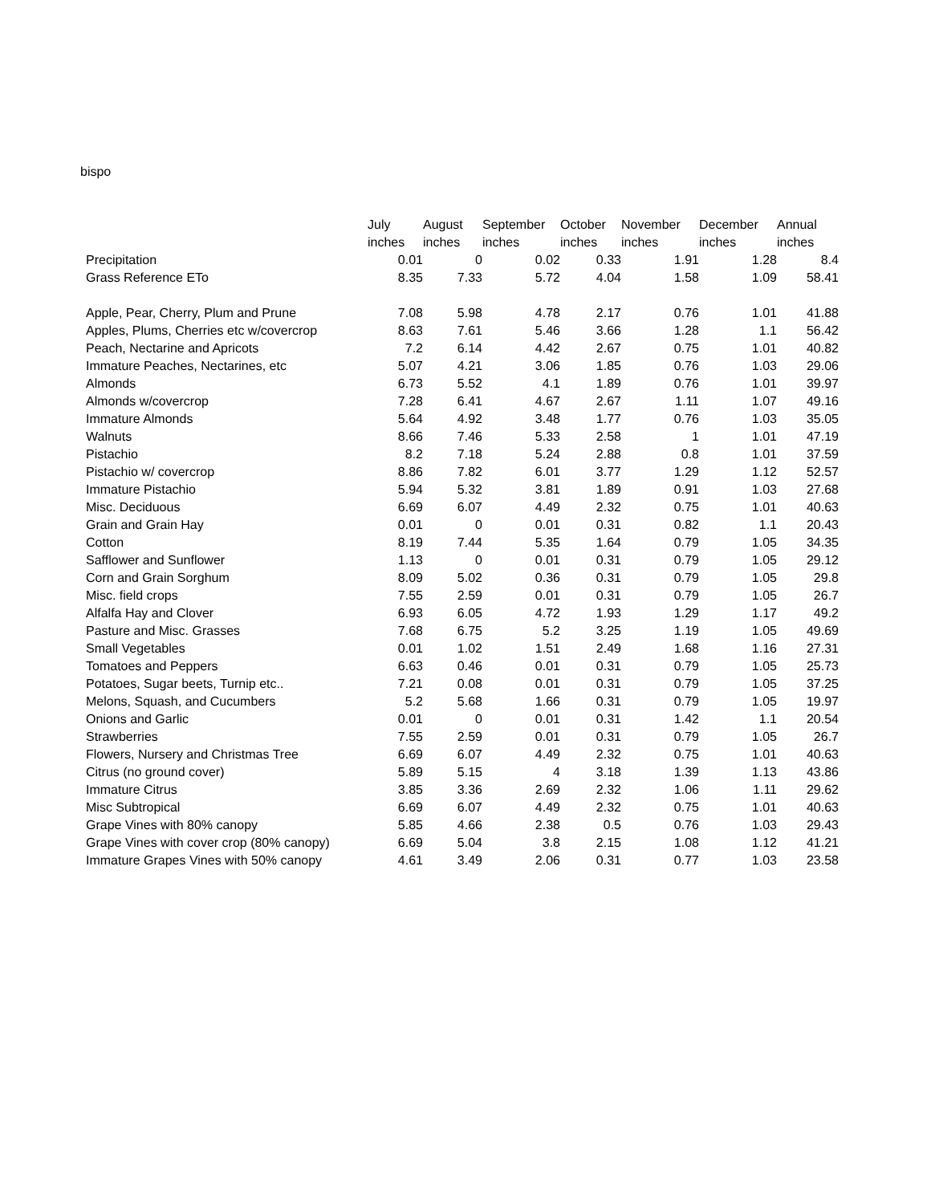bispo
| | July | August | September | October | November | December | Annual |
| --- | --- | --- | --- | --- | --- | --- | --- |
| | inches | inches | inches | inches | inches | inches | inches |
| Precipitation | 0.01 | 0 | 0.02 | 0.33 | 1.91 | 1.28 | 8.4 |
| Grass Reference ETo | 8.35 | 7.33 | 5.72 | 4.04 | 1.58 | 1.09 | 58.41 |
| Apple, Pear, Cherry, Plum and Prune | 7.08 | 5.98 | 4.78 | 2.17 | 0.76 | 1.01 | 41.88 |
| Apples, Plums, Cherries etc w/covercrop | 8.63 | 7.61 | 5.46 | 3.66 | 1.28 | 1.1 | 56.42 |
| Peach, Nectarine and Apricots | 7.2 | 6.14 | 4.42 | 2.67 | 0.75 | 1.01 | 40.82 |
| Immature Peaches, Nectarines, etc | 5.07 | 4.21 | 3.06 | 1.85 | 0.76 | 1.03 | 29.06 |
| Almonds | 6.73 | 5.52 | 4.1 | 1.89 | 0.76 | 1.01 | 39.97 |
| Almonds w/covercrop | 7.28 | 6.41 | 4.67 | 2.67 | 1.11 | 1.07 | 49.16 |
| Immature Almonds | 5.64 | 4.92 | 3.48 | 1.77 | 0.76 | 1.03 | 35.05 |
| Walnuts | 8.66 | 7.46 | 5.33 | 2.58 | 1 | 1.01 | 47.19 |
| Pistachio | 8.2 | 7.18 | 5.24 | 2.88 | 0.8 | 1.01 | 37.59 |
| Pistachio w/ covercrop | 8.86 | 7.82 | 6.01 | 3.77 | 1.29 | 1.12 | 52.57 |
| Immature Pistachio | 5.94 | 5.32 | 3.81 | 1.89 | 0.91 | 1.03 | 27.68 |
| Misc. Deciduous | 6.69 | 6.07 | 4.49 | 2.32 | 0.75 | 1.01 | 40.63 |
| Grain and Grain Hay | 0.01 | 0 | 0.01 | 0.31 | 0.82 | 1.1 | 20.43 |
| Cotton | 8.19 | 7.44 | 5.35 | 1.64 | 0.79 | 1.05 | 34.35 |
| Safflower and Sunflower | 1.13 | 0 | 0.01 | 0.31 | 0.79 | 1.05 | 29.12 |
| Corn and Grain Sorghum | 8.09 | 5.02 | 0.36 | 0.31 | 0.79 | 1.05 | 29.8 |
| Misc. field crops | 7.55 | 2.59 | 0.01 | 0.31 | 0.79 | 1.05 | 26.7 |
| Alfalfa Hay and Clover | 6.93 | 6.05 | 4.72 | 1.93 | 1.29 | 1.17 | 49.2 |
| Pasture and Misc. Grasses | 7.68 | 6.75 | 5.2 | 3.25 | 1.19 | 1.05 | 49.69 |
| Small Vegetables | 0.01 | 1.02 | 1.51 | 2.49 | 1.68 | 1.16 | 27.31 |
| Tomatoes and Peppers | 6.63 | 0.46 | 0.01 | 0.31 | 0.79 | 1.05 | 25.73 |
| Potatoes, Sugar beets, Turnip etc.. | 7.21 | 0.08 | 0.01 | 0.31 | 0.79 | 1.05 | 37.25 |
| Melons, Squash, and Cucumbers | 5.2 | 5.68 | 1.66 | 0.31 | 0.79 | 1.05 | 19.97 |
| Onions and Garlic | 0.01 | 0 | 0.01 | 0.31 | 1.42 | 1.1 | 20.54 |
| Strawberries | 7.55 | 2.59 | 0.01 | 0.31 | 0.79 | 1.05 | 26.7 |
| Flowers, Nursery and Christmas Tree | 6.69 | 6.07 | 4.49 | 2.32 | 0.75 | 1.01 | 40.63 |
| Citrus (no ground cover) | 5.89 | 5.15 | 4 | 3.18 | 1.39 | 1.13 | 43.86 |
| Immature Citrus | 3.85 | 3.36 | 2.69 | 2.32 | 1.06 | 1.11 | 29.62 |
| Misc Subtropical | 6.69 | 6.07 | 4.49 | 2.32 | 0.75 | 1.01 | 40.63 |
| Grape Vines with 80% canopy | 5.85 | 4.66 | 2.38 | 0.5 | 0.76 | 1.03 | 29.43 |
| Grape Vines with cover crop (80% canopy) | 6.69 | 5.04 | 3.8 | 2.15 | 1.08 | 1.12 | 41.21 |
| Immature Grapes Vines with 50% canopy | 4.61 | 3.49 | 2.06 | 0.31 | 0.77 | 1.03 | 23.58 |